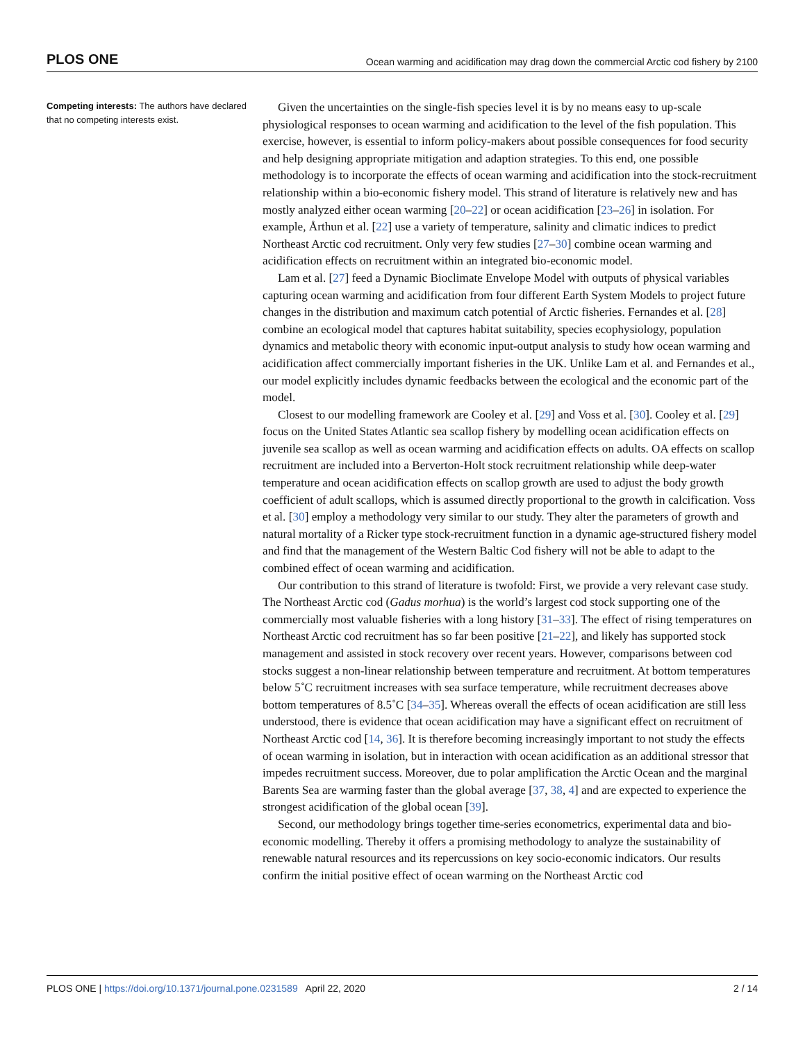PLOS ONE Ocean warming and acidification may drag down the commercial Arctic cod fishery by 2100
Competing interests: The authors have declared that no competing interests exist.
Given the uncertainties on the single-fish species level it is by no means easy to up-scale physiological responses to ocean warming and acidification to the level of the fish population. This exercise, however, is essential to inform policy-makers about possible consequences for food security and help designing appropriate mitigation and adaption strategies. To this end, one possible methodology is to incorporate the effects of ocean warming and acidification into the stock-recruitment relationship within a bio-economic fishery model. This strand of literature is relatively new and has mostly analyzed either ocean warming [20–22] or ocean acidification [23–26] in isolation. For example, Årthun et al. [22] use a variety of temperature, salinity and climatic indices to predict Northeast Arctic cod recruitment. Only very few studies [27–30] combine ocean warming and acidification effects on recruitment within an integrated bio-economic model.
Lam et al. [27] feed a Dynamic Bioclimate Envelope Model with outputs of physical variables capturing ocean warming and acidification from four different Earth System Models to project future changes in the distribution and maximum catch potential of Arctic fisheries. Fernandes et al. [28] combine an ecological model that captures habitat suitability, species ecophysiology, population dynamics and metabolic theory with economic input-output analysis to study how ocean warming and acidification affect commercially important fisheries in the UK. Unlike Lam et al. and Fernandes et al., our model explicitly includes dynamic feedbacks between the ecological and the economic part of the model.
Closest to our modelling framework are Cooley et al. [29] and Voss et al. [30]. Cooley et al. [29] focus on the United States Atlantic sea scallop fishery by modelling ocean acidification effects on juvenile sea scallop as well as ocean warming and acidification effects on adults. OA effects on scallop recruitment are included into a Berverton-Holt stock recruitment relationship while deep-water temperature and ocean acidification effects on scallop growth are used to adjust the body growth coefficient of adult scallops, which is assumed directly proportional to the growth in calcification. Voss et al. [30] employ a methodology very similar to our study. They alter the parameters of growth and natural mortality of a Ricker type stock-recruitment function in a dynamic age-structured fishery model and find that the management of the Western Baltic Cod fishery will not be able to adapt to the combined effect of ocean warming and acidification.
Our contribution to this strand of literature is twofold: First, we provide a very relevant case study. The Northeast Arctic cod (Gadus morhua) is the world’s largest cod stock supporting one of the commercially most valuable fisheries with a long history [31–33]. The effect of rising temperatures on Northeast Arctic cod recruitment has so far been positive [21–22], and likely has supported stock management and assisted in stock recovery over recent years. However, comparisons between cod stocks suggest a non-linear relationship between temperature and recruitment. At bottom temperatures below 5˚C recruitment increases with sea surface temperature, while recruitment decreases above bottom temperatures of 8.5˚C [34–35]. Whereas overall the effects of ocean acidification are still less understood, there is evidence that ocean acidification may have a significant effect on recruitment of Northeast Arctic cod [14, 36]. It is therefore becoming increasingly important to not study the effects of ocean warming in isolation, but in interaction with ocean acidification as an additional stressor that impedes recruitment success. Moreover, due to polar amplification the Arctic Ocean and the marginal Barents Sea are warming faster than the global average [37, 38, 4] and are expected to experience the strongest acidification of the global ocean [39].
Second, our methodology brings together time-series econometrics, experimental data and bio-economic modelling. Thereby it offers a promising methodology to analyze the sustainability of renewable natural resources and its repercussions on key socio-economic indicators. Our results confirm the initial positive effect of ocean warming on the Northeast Arctic cod
PLOS ONE | https://doi.org/10.1371/journal.pone.0231589 April 22, 2020 2 / 14